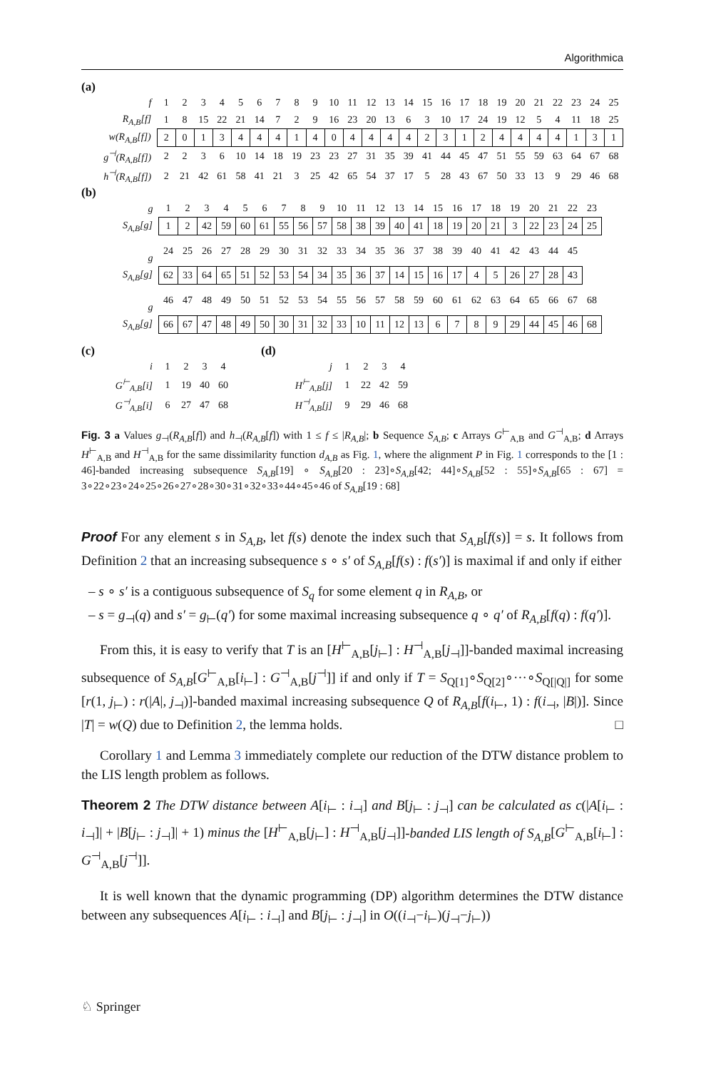Algorithmica
(a)
| f | 1 | 2 | 3 | 4 | 5 | 6 | 7 | 8 | 9 | 10 | 11 | 12 | 13 | 14 | 15 | 16 | 17 | 18 | 19 | 20 | 21 | 22 | 23 | 24 | 25 |
| R<sub>A,B</sub>[f] | 1 | 8 | 15 | 22 | 21 | 14 | 7 | 2 | 9 | 16 | 23 | 20 | 13 | 6 | 3 | 10 | 17 | 24 | 19 | 12 | 5 | 4 | 11 | 18 | 25 |
| w(R<sub>A,B</sub>[f]) | 2 | 0 | 1 | 3 | 4 | 4 | 4 | 1 | 4 | 0 | 4 | 4 | 4 | 4 | 2 | 3 | 1 | 2 | 4 | 4 | 4 | 4 | 1 | 3 | 1 |
| g<sup>⊣</sup>(R<sub>A,B</sub>[f]) | 2 | 2 | 3 | 6 | 10 | 14 | 18 | 19 | 23 | 23 | 27 | 31 | 35 | 39 | 41 | 44 | 45 | 47 | 51 | 55 | 59 | 63 | 64 | 67 | 68 |
| h<sup>⊣</sup>(R<sub>A,B</sub>[f]) | 2 | 21 | 42 | 61 | 58 | 41 | 21 | 3 | 25 | 42 | 65 | 54 | 37 | 17 | 5 | 28 | 43 | 67 | 50 | 33 | 13 | 9 | 29 | 46 | 68 |
(b)
| g | 1 | 2 | 3 | 4 | 5 | 6 | 7 | 8 | 9 | 10 | 11 | 12 | 13 | 14 | 15 | 16 | 17 | 18 | 19 | 20 | 21 | 22 | 23 |
| S<sub>A,B</sub>[g] | 1 | 2 | 42 | 59 | 60 | 61 | 55 | 56 | 57 | 58 | 38 | 39 | 40 | 41 | 18 | 19 | 20 | 21 | 3 | 22 | 23 | 24 | 25 |
| g | 24 | 25 | 26 | 27 | 28 | 29 | 30 | 31 | 32 | 33 | 34 | 35 | 36 | 37 | 38 | 39 | 40 | 41 | 42 | 43 | 44 | 45 | |
| S<sub>A,B</sub>[g] | 62 | 33 | 64 | 65 | 51 | 52 | 53 | 54 | 34 | 35 | 36 | 37 | 14 | 15 | 16 | 17 | 4 | 5 | 26 | 27 | 28 | 43 | |
| g | 46 | 47 | 48 | 49 | 50 | 51 | 52 | 53 | 54 | 55 | 56 | 57 | 58 | 59 | 60 | 61 | 62 | 63 | 64 | 65 | 66 | 67 | 68 |
| S<sub>A,B</sub>[g] | 66 | 67 | 47 | 48 | 49 | 50 | 30 | 31 | 32 | 33 | 10 | 11 | 12 | 13 | 6 | 7 | 8 | 9 | 29 | 44 | 45 | 46 | 68 |
(c)
| i | 1 | 2 | 3 | 4 |
| G<sup>⊢</sup><sub>A,B</sub>[i] | 1 | 19 | 40 | 60 |
| G<sup>⊣</sup><sub>A,B</sub>[i] | 6 | 27 | 47 | 68 |
(d)
| j | 1 | 2 | 3 | 4 |
| H<sup>⊢</sup><sub>A,B</sub>[j] | 1 | 22 | 42 | 59 |
| H<sup>⊣</sup><sub>A,B</sub>[j] | 9 | 29 | 46 | 68 |
Fig. 3 a Values g<sub>⊣</sub>(R<sub>A,B</sub>[f]) and h<sub>⊣</sub>(R<sub>A,B</sub>[f]) with 1 ≤ f ≤ |R<sub>A,B</sub>|; b Sequence S<sub>A,B</sub>; c Arrays G<sup>⊢</sup><sub>A,B</sub> and G<sup>⊣</sup><sub>A,B</sub>; d Arrays H<sup>⊢</sup><sub>A,B</sub> and H<sup>⊣</sup><sub>A,B</sub> for the same dissimilarity function d<sub>A,B</sub> as Fig. 1, where the alignment P in Fig. 1 corresponds to the [1 : 46]-banded increasing subsequence S<sub>A,B</sub>[19] ∘ S<sub>A,B</sub>[20 : 23]∘S<sub>A,B</sub>[42; 44]∘S<sub>A,B</sub>[52 : 55]∘S<sub>A,B</sub>[65 : 67] = 3∘22∘23∘24∘25∘26∘27∘28∘30∘31∘32∘33∘44∘45∘46 of S<sub>A,B</sub>[19 : 68]
Proof For any element s in S<sub>A,B</sub>, let f(s) denote the index such that S<sub>A,B</sub>[f(s)] = s. It follows from Definition 2 that an increasing subsequence s ∘ s′ of S<sub>A,B</sub>[f(s) : f(s′)] is maximal if and only if either
– s ∘ s′ is a contiguous subsequence of S<sub>q</sub> for some element q in R<sub>A,B</sub>, or
– s = g<sub>⊣</sub>(q) and s′ = g<sub>⊢</sub>(q′) for some maximal increasing subsequence q ∘ q′ of R<sub>A,B</sub>[f(q) : f(q′)].
From this, it is easy to verify that T is an [H<sup>⊢</sup><sub>A,B</sub>[j<sub>⊢</sub>] : H<sup>⊣</sup><sub>A,B</sub>[j<sub>⊣</sub>]]-banded maximal increasing subsequence of S<sub>A,B</sub>[G<sup>⊢</sup><sub>A,B</sub>[i<sub>⊢</sub>] : G<sup>⊣</sup><sub>A,B</sub>[j<sup>⊣</sup>]] if and only if T = S<sub>Q[1]</sub>∘S<sub>Q[2]</sub>∘···∘S<sub>Q[|Q|]</sub> for some [r(1, j<sub>⊢</sub>) : r(|A|, j<sub>⊣</sub>)]-banded maximal increasing subsequence Q of R<sub>A,B</sub>[f(i<sub>⊢</sub>, 1) : f(i<sub>⊣</sub>, |B|)]. Since |T| = w(Q) due to Definition 2, the lemma holds. □
Corollary 1 and Lemma 3 immediately complete our reduction of the DTW distance problem to the LIS length problem as follows.
Theorem 2 The DTW distance between A[i<sub>⊢</sub> : i<sub>⊣</sub>] and B[j<sub>⊢</sub> : j<sub>⊣</sub>] can be calculated as c(|A[i<sub>⊢</sub> : i<sub>⊣</sub>]| + |B[j<sub>⊢</sub> : j<sub>⊣</sub>]| + 1) minus the [H<sup>⊢</sup><sub>A,B</sub>[j<sub>⊢</sub>] : H<sup>⊣</sup><sub>A,B</sub>[j<sub>⊣</sub>]]-banded LIS length of S<sub>A,B</sub>[G<sup>⊢</sup><sub>A,B</sub>[i<sub>⊢</sub>] : G<sup>⊣</sup><sub>A,B</sub>[j<sup>⊣</sup>]].
It is well known that the dynamic programming (DP) algorithm determines the DTW distance between any subsequences A[i<sub>⊢</sub> : i<sub>⊣</sub>] and B[j<sub>⊢</sub> : j<sub>⊣</sub>] in O((i<sub>⊣</sub>−i<sub>⊢</sub>)(j<sub>⊣</sub>−j<sub>⊢</sub>))
♘ Springer